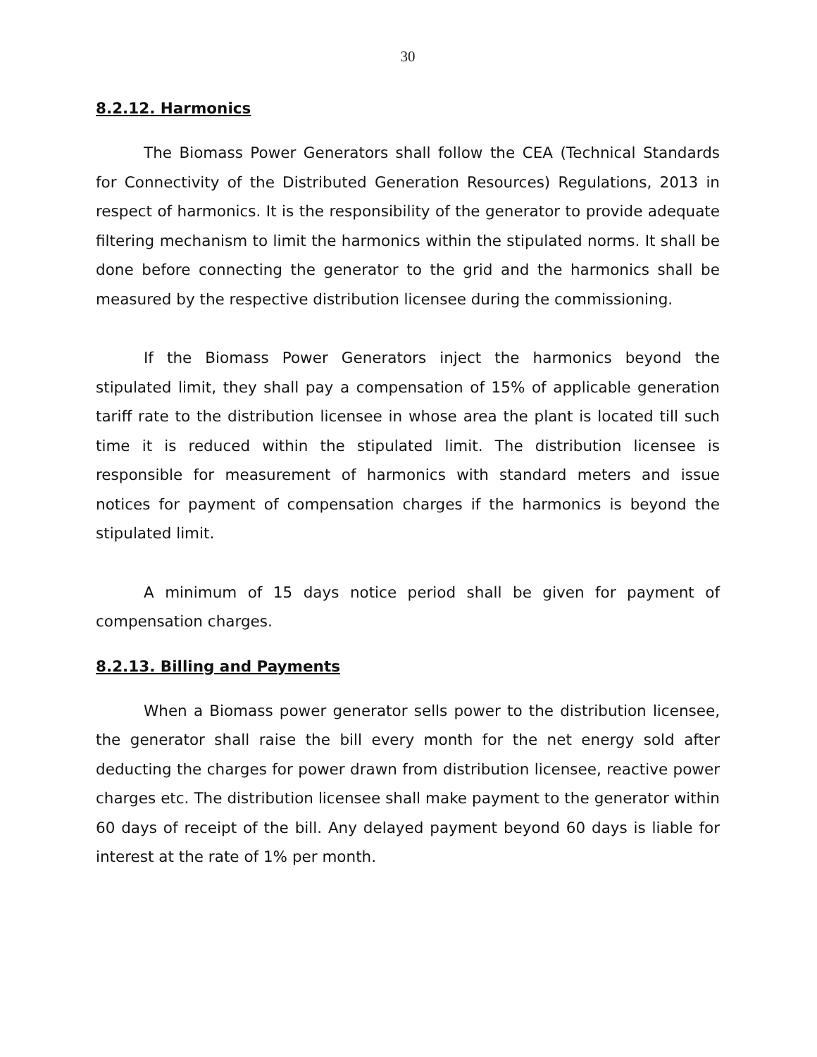30
8.2.12. Harmonics
The Biomass Power Generators shall follow the CEA (Technical Standards for Connectivity of the Distributed Generation Resources) Regulations, 2013 in respect of harmonics. It is the responsibility of the generator to provide adequate filtering mechanism to limit the harmonics within the stipulated norms. It shall be done before connecting the generator to the grid and the harmonics shall be measured by the respective distribution licensee during the commissioning.
If the Biomass Power Generators inject the harmonics beyond the stipulated limit, they shall pay a compensation of 15% of applicable generation tariff rate to the distribution licensee in whose area the plant is located till such time it is reduced within the stipulated limit. The distribution licensee is responsible for measurement of harmonics with standard meters and issue notices for payment of compensation charges if the harmonics is beyond the stipulated limit.
A minimum of 15 days notice period shall be given for payment of compensation charges.
8.2.13. Billing and Payments
When a Biomass power generator sells power to the distribution licensee, the generator shall raise the bill every month for the net energy sold after deducting the charges for power drawn from distribution licensee, reactive power charges etc. The distribution licensee shall make payment to the generator within 60 days of receipt of the bill. Any delayed payment beyond 60 days is liable for interest at the rate of 1% per month.